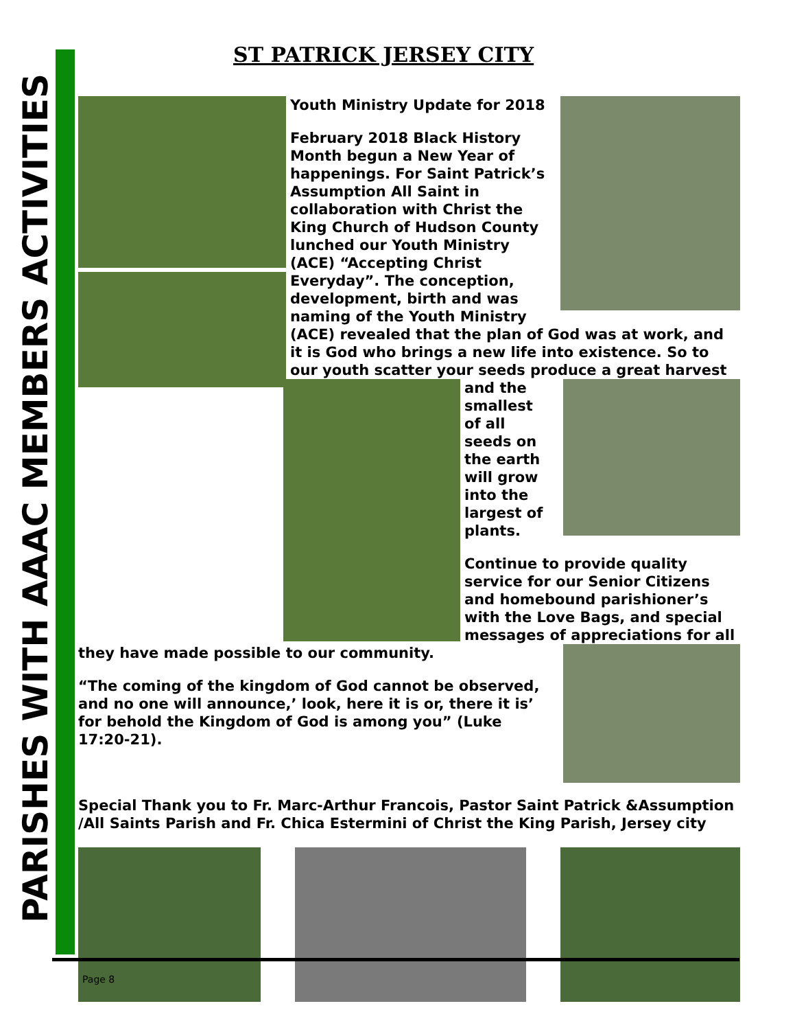PARISHES WITH AAAC MEMBERS ACTIVITIES
ST PATRICK JERSEY CITY
Youth Ministry Update for 2018
February 2018 Black History Month begun a New Year of happenings. For Saint Patrick’s Assumption All Saint in collaboration with Christ the King Church of Hudson County lunched our Youth Ministry (ACE) “Accepting Christ Everyday”. The conception, development, birth and was naming of the Youth Ministry (ACE) revealed that the plan of God was at work, and it is God who brings a new life into existence. So to our youth scatter your seeds produce a great harvest and the smallest of all seeds on the earth will grow into the largest of plants.
Continue to provide quality service for our Senior Citizens and homebound parishioner’s with the Love Bags, and special messages of appreciations for all they have made possible to our community.
“The coming of the kingdom of God cannot be observed, and no one will announce,’ look, here it is or, there it is’ for behold the Kingdom of God is among you” (Luke 17:20-21).
Special Thank you to Fr. Marc-Arthur Francois, Pastor Saint Patrick &Assumption /All Saints Parish and Fr. Chica Estermini of Christ the King Parish, Jersey city
Page 8